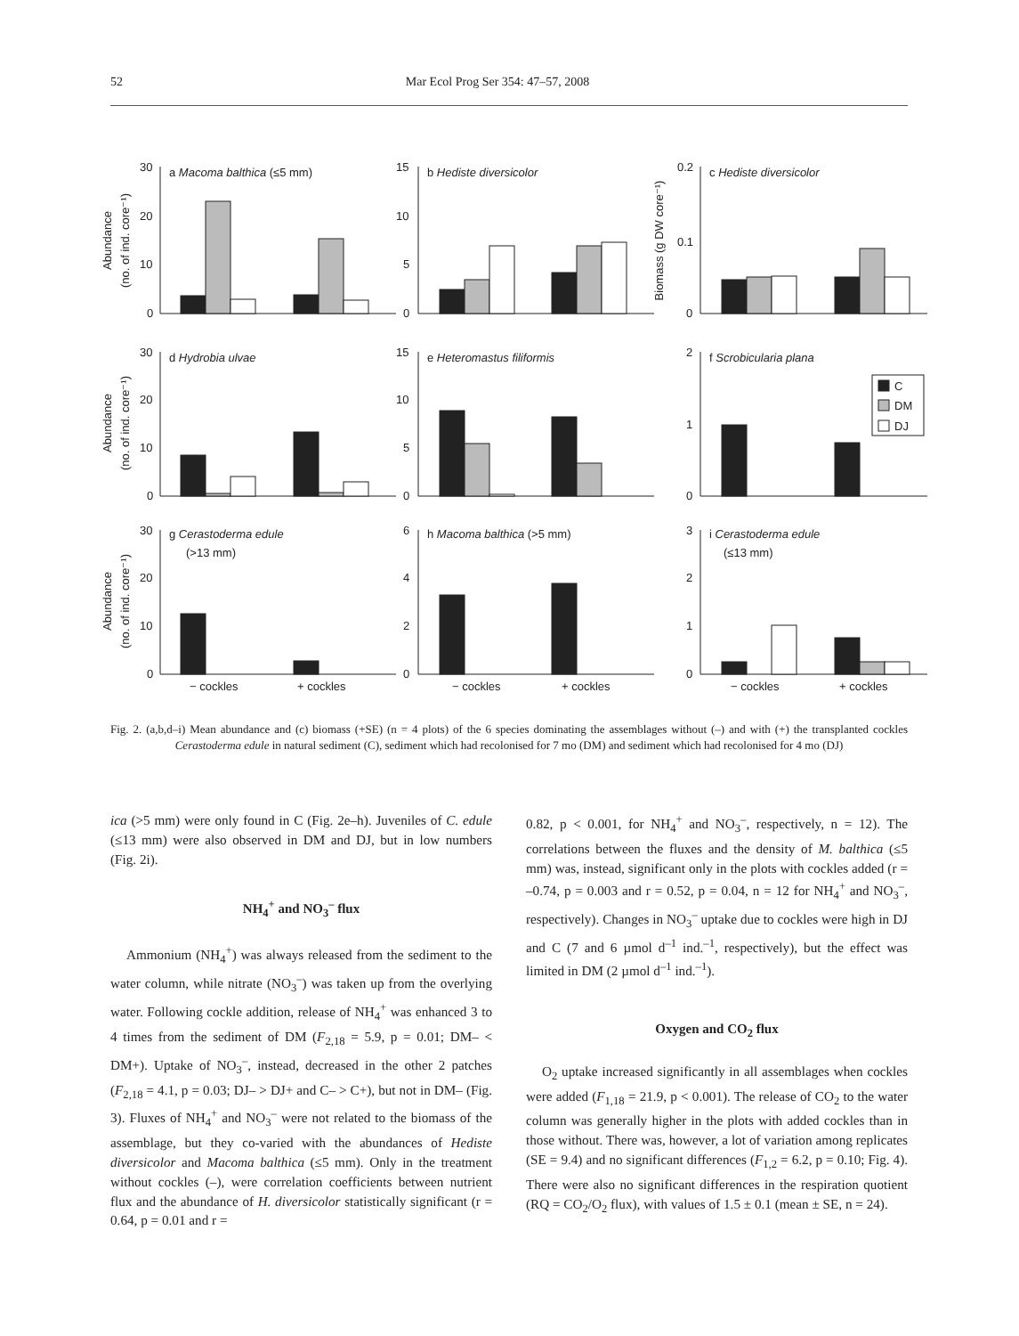52 Mar Ecol Prog Ser 354: 47–57, 2008
a Macoma balthica (≤5 mm)
b Hediste diversicolor
c Hediste diversicolor
d Hydrobia ulvae
e Heteromastus filiformis
f Scrobicularia plana
g Cerastoderma edule
(>13 mm)
h Macoma balthica (>5 mm)
i Cerastoderma edule
(≤13 mm)
C
DM
DJ
30
20
10
0
15
10
5
0
0.2
0.1
0
30
20
10
0
15
10
5
0
2
1
0
30
20
10
0
6
4
2
0
3
2
1
0
− cockles
+ cockles
− cockles
+ cockles
− cockles
+ cockles
Abundance
(no. of ind. core⁻¹)
Biomass (g DW core⁻¹)
Abundance
(no. of ind. core⁻¹)
Abundance
(no. of ind. core⁻¹)
Fig. 2. (a,b,d–i) Mean abundance and (c) biomass (+SE) (n = 4 plots) of the 6 species dominating the assemblages without (–) and with (+) the transplanted cockles Cerastoderma edule in natural sediment (C), sediment which had recolonised for 7 mo (DM) and sediment which had recolonised for 4 mo (DJ)
ica (>5 mm) were only found in C (Fig. 2e–h). Juveniles of C. edule (≤13 mm) were also observed in DM and DJ, but in low numbers (Fig. 2i).
NH<sub>4</sub><sup>+</sup> and NO<sub>3</sub><sup>–</sup> flux
Ammonium (NH<sub>4</sub><sup>+</sup>) was always released from the sediment to the water column, while nitrate (NO<sub>3</sub><sup>–</sup>) was taken up from the overlying water. Following cockle addition, release of NH<sub>4</sub><sup>+</sup> was enhanced 3 to 4 times from the sediment of DM (F<sub>2,18</sub> = 5.9, p = 0.01; DM– < DM+). Uptake of NO<sub>3</sub><sup>–</sup>, instead, decreased in the other 2 patches (F<sub>2,18</sub> = 4.1, p = 0.03; DJ– > DJ+ and C– > C+), but not in DM– (Fig. 3). Fluxes of NH<sub>4</sub><sup>+</sup> and NO<sub>3</sub><sup>–</sup> were not related to the biomass of the assemblage, but they co-varied with the abundances of Hediste diversicolor and Macoma balthica (≤5 mm). Only in the treatment without cockles (–), were correlation coefficients between nutrient flux and the abundance of H. diversicolor statistically significant (r = 0.64, p = 0.01 and r =
0.82, p < 0.001, for NH<sub>4</sub><sup>+</sup> and NO<sub>3</sub><sup>–</sup>, respectively, n = 12). The correlations between the fluxes and the density of M. balthica (≤5 mm) was, instead, significant only in the plots with cockles added (r = –0.74, p = 0.003 and r = 0.52, p = 0.04, n = 12 for NH<sub>4</sub><sup>+</sup> and NO<sub>3</sub><sup>–</sup>, respectively). Changes in NO<sub>3</sub><sup>–</sup> uptake due to cockles were high in DJ and C (7 and 6 µmol d<sup>–1</sup> ind.<sup>–1</sup>, respectively), but the effect was limited in DM (2 µmol d<sup>–1</sup> ind.<sup>–1</sup>).
Oxygen and CO<sub>2</sub> flux
O<sub>2</sub> uptake increased significantly in all assemblages when cockles were added (F<sub>1,18</sub> = 21.9, p < 0.001). The release of CO<sub>2</sub> to the water column was generally higher in the plots with added cockles than in those without. There was, however, a lot of variation among replicates (SE = 9.4) and no significant differences (F<sub>1,2</sub> = 6.2, p = 0.10; Fig. 4). There were also no significant differences in the respiration quotient (RQ = CO<sub>2</sub>/O<sub>2</sub> flux), with values of 1.5 ± 0.1 (mean ± SE, n = 24).